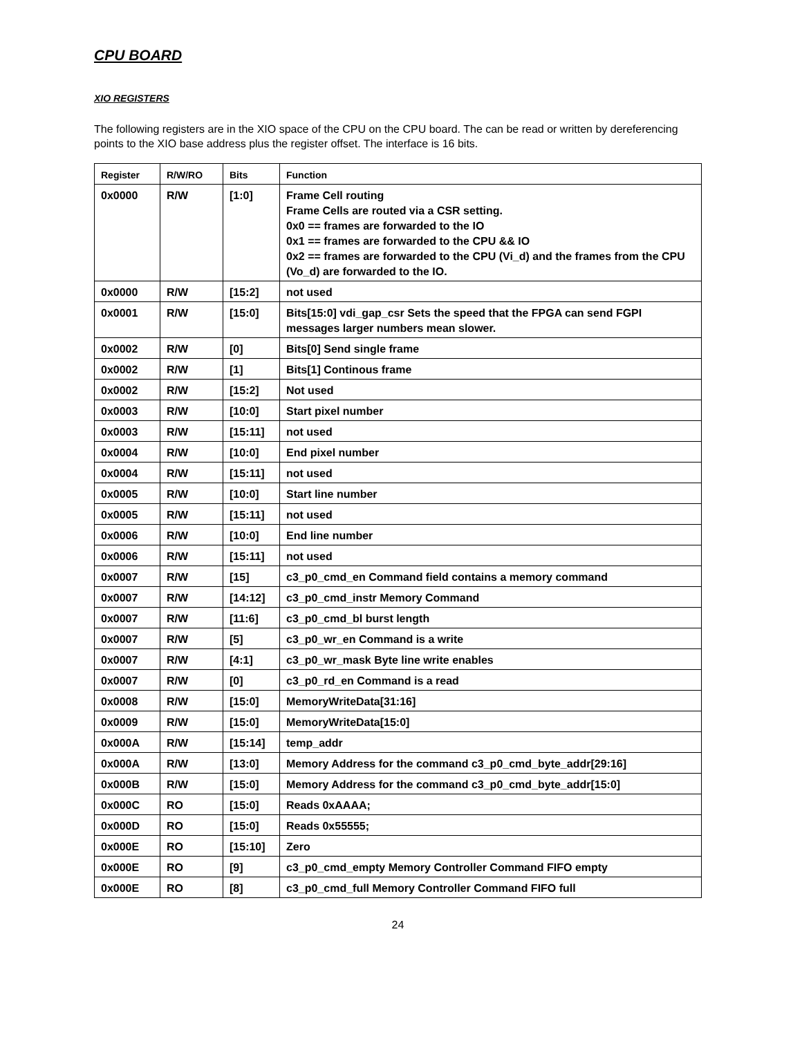CPU BOARD
XIO REGISTERS
The following registers are in the XIO space of the CPU on the CPU board. The can be read or written by dereferencing points to the XIO base address plus the register offset. The interface is 16 bits.
| Register | R/W/RO | Bits | Function |
| --- | --- | --- | --- |
| 0x0000 | R/W | [1:0] | Frame Cell routing Frame Cells are routed via a CSR setting. 0x0 == frames are forwarded to the IO 0x1 == frames are forwarded to the CPU && IO 0x2 == frames are forwarded to the CPU (Vi_d) and the frames from the CPU (Vo_d) are forwarded to the IO. |
| 0x0000 | R/W | [15:2] | not used |
| 0x0001 | R/W | [15:0] | Bits[15:0] vdi_gap_csr Sets the speed that the FPGA can send FGPI messages larger numbers mean slower. |
| 0x0002 | R/W | [0] | Bits[0] Send single frame |
| 0x0002 | R/W | [1] | Bits[1] Continous frame |
| 0x0002 | R/W | [15:2] | Not used |
| 0x0003 | R/W | [10:0] | Start pixel number |
| 0x0003 | R/W | [15:11] | not used |
| 0x0004 | R/W | [10:0] | End pixel number |
| 0x0004 | R/W | [15:11] | not used |
| 0x0005 | R/W | [10:0] | Start line number |
| 0x0005 | R/W | [15:11] | not used |
| 0x0006 | R/W | [10:0] | End line number |
| 0x0006 | R/W | [15:11] | not used |
| 0x0007 | R/W | [15] | c3_p0_cmd_en Command field contains a memory command |
| 0x0007 | R/W | [14:12] | c3_p0_cmd_instr Memory Command |
| 0x0007 | R/W | [11:6] | c3_p0_cmd_bl burst length |
| 0x0007 | R/W | [5] | c3_p0_wr_en Command is a write |
| 0x0007 | R/W | [4:1] | c3_p0_wr_mask Byte line write enables |
| 0x0007 | R/W | [0] | c3_p0_rd_en Command is a read |
| 0x0008 | R/W | [15:0] | MemoryWriteData[31:16] |
| 0x0009 | R/W | [15:0] | MemoryWriteData[15:0] |
| 0x000A | R/W | [15:14] | temp_addr |
| 0x000A | R/W | [13:0] | Memory Address for the command c3_p0_cmd_byte_addr[29:16] |
| 0x000B | R/W | [15:0] | Memory Address for the command c3_p0_cmd_byte_addr[15:0] |
| 0x000C | RO | [15:0] | Reads 0xAAAA; |
| 0x000D | RO | [15:0] | Reads 0x55555; |
| 0x000E | RO | [15:10] | Zero |
| 0x000E | RO | [9] | c3_p0_cmd_empty Memory Controller Command FIFO empty |
| 0x000E | RO | [8] | c3_p0_cmd_full Memory Controller Command FIFO full |
24